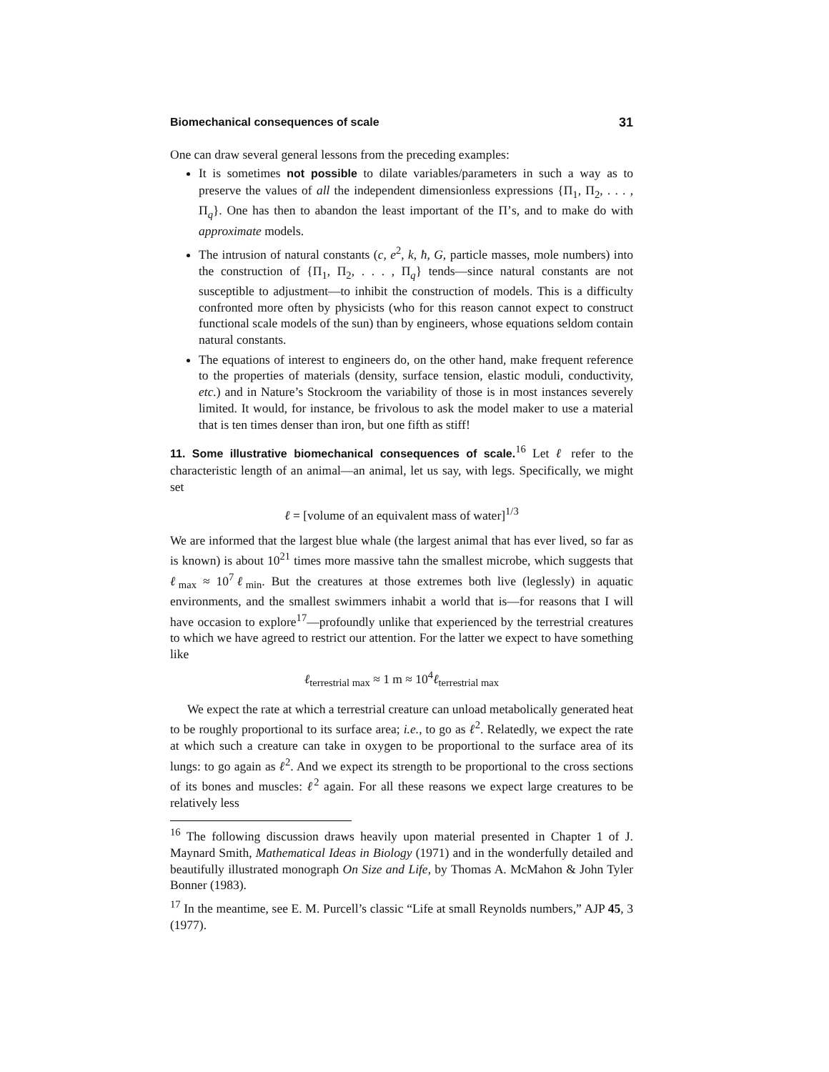Biomechanical consequences of scale 31
One can draw several general lessons from the preceding examples:
It is sometimes not possible to dilate variables/parameters in such a way as to preserve the values of all the independent dimensionless expressions {Π<sub>1</sub>, Π<sub>2</sub>, . . . , Π<sub>q</sub>}. One has then to abandon the least important of the Π’s, and to make do with approximate models.
The intrusion of natural constants (c, e<sup>2</sup>, k, ħ, G, particle masses, mole numbers) into the construction of {Π<sub>1</sub>, Π<sub>2</sub>, . . . , Π<sub>q</sub>} tends—since natural constants are not susceptible to adjustment—to inhibit the construction of models. This is a difficulty confronted more often by physicists (who for this reason cannot expect to construct functional scale models of the sun) than by engineers, whose equations seldom contain natural constants.
The equations of interest to engineers do, on the other hand, make frequent reference to the properties of materials (density, surface tension, elastic moduli, conductivity, etc.) and in Nature’s Stockroom the variability of those is in most instances severely limited. It would, for instance, be frivolous to ask the model maker to use a material that is ten times denser than iron, but one fifth as stiff!
11. Some illustrative biomechanical consequences of scale.<sup>16</sup> Let ℓ refer to the characteristic length of an animal—an animal, let us say, with legs. Specifically, we might set
ℓ = [volume of an equivalent mass of water]<sup>1/3</sup>
We are informed that the largest blue whale (the largest animal that has ever lived, so far as is known) is about 10<sup>21</sup> times more massive tahn the smallest microbe, which suggests that ℓ<sub>max</sub> ≈ 10<sup>7</sup>ℓ<sub>min</sub>. But the creatures at those extremes both live (leglessly) in aquatic environments, and the smallest swimmers inhabit a world that is—for reasons that I will have occasion to explore<sup>17</sup>—profoundly unlike that experienced by the terrestrial creatures to which we have agreed to restrict our attention. For the latter we expect to have something like
ℓ<sub>terrestrial max</sub> ≈ 1 m ≈ 10<sup>4</sup>ℓ<sub>terrestrial max</sub>
We expect the rate at which a terrestrial creature can unload metabolically generated heat to be roughly proportional to its surface area; i.e., to go as ℓ<sup>2</sup>. Relatedly, we expect the rate at which such a creature can take in oxygen to be proportional to the surface area of its lungs: to go again as ℓ<sup>2</sup>. And we expect its strength to be proportional to the cross sections of its bones and muscles: ℓ<sup>2</sup> again. For all these reasons we expect large creatures to be relatively less
<sup>16</sup> The following discussion draws heavily upon material presented in Chapter 1 of J. Maynard Smith, Mathematical Ideas in Biology (1971) and in the wonderfully detailed and beautifully illustrated monograph On Size and Life, by Thomas A. McMahon & John Tyler Bonner (1983).
<sup>17</sup> In the meantime, see E. M. Purcell’s classic “Life at small Reynolds numbers,” AJP 45, 3 (1977).